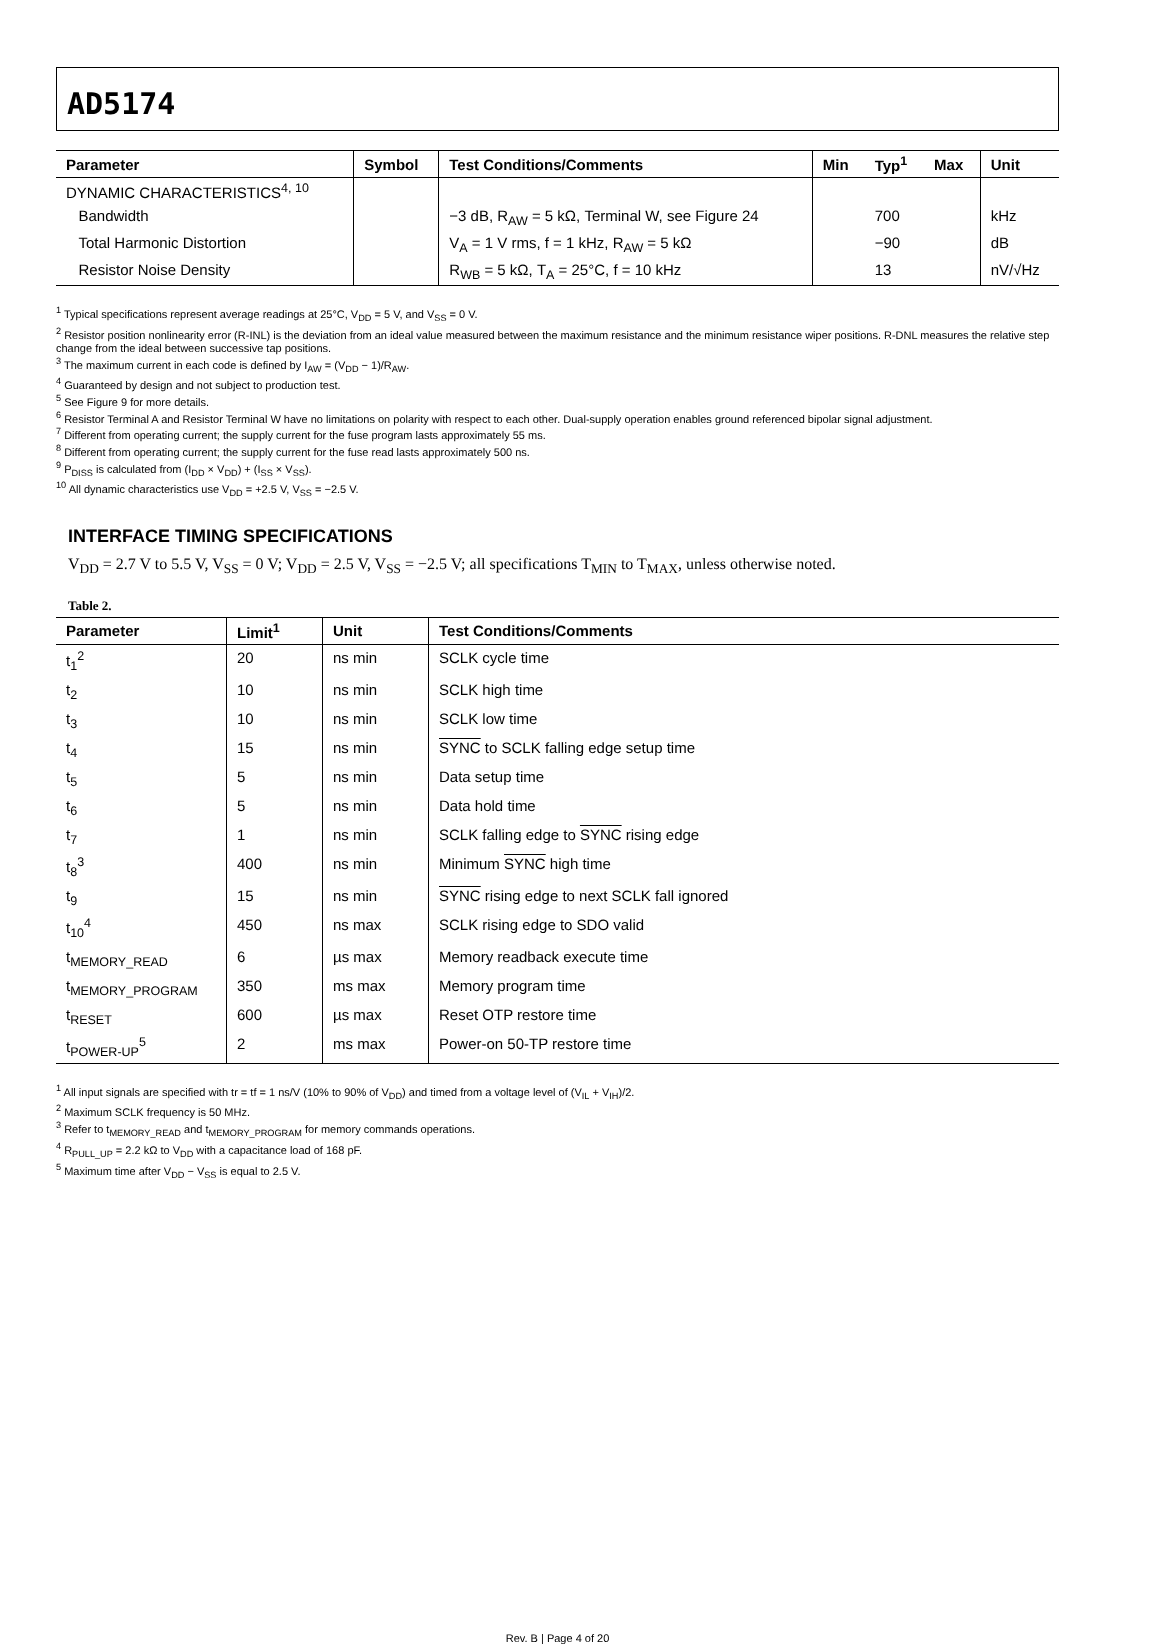AD5174
| Parameter | Symbol | Test Conditions/Comments | Min | Typ<sup>1</sup> | Max | Unit |
| --- | --- | --- | --- | --- | --- | --- |
| DYNAMIC CHARACTERISTICS<sup>4, 10</sup> | | | | | | |
| Bandwidth | | −3 dB, R<sub>AW</sub> = 5 kΩ, Terminal W, see Figure 24 | | 700 | | kHz |
| Total Harmonic Distortion | | V<sub>A</sub> = 1 V rms, f = 1 kHz, R<sub>AW</sub> = 5 kΩ | | −90 | | dB |
| Resistor Noise Density | | R<sub>WB</sub> = 5 kΩ, T<sub>A</sub> = 25°C, f = 10 kHz | | 13 | | nV/√Hz |
<sup>1</sup> Typical specifications represent average readings at 25°C, V<sub>DD</sub> = 5 V, and V<sub>SS</sub> = 0 V.
<sup>2</sup> Resistor position nonlinearity error (R-INL) is the deviation from an ideal value measured between the maximum resistance and the minimum resistance wiper positions. R-DNL measures the relative step change from the ideal between successive tap positions.
<sup>3</sup> The maximum current in each code is defined by I<sub>AW</sub> = (V<sub>DD</sub> − 1)/R<sub>AW</sub>.
<sup>4</sup> Guaranteed by design and not subject to production test.
<sup>5</sup> See Figure 9 for more details.
<sup>6</sup> Resistor Terminal A and Resistor Terminal W have no limitations on polarity with respect to each other. Dual-supply operation enables ground referenced bipolar signal adjustment.
<sup>7</sup> Different from operating current; the supply current for the fuse program lasts approximately 55 ms.
<sup>8</sup> Different from operating current; the supply current for the fuse read lasts approximately 500 ns.
<sup>9</sup> P<sub>DISS</sub> is calculated from (I<sub>DD</sub> × V<sub>DD</sub>) + (I<sub>SS</sub> × V<sub>SS</sub>).
<sup>10</sup> All dynamic characteristics use V<sub>DD</sub> = +2.5 V, V<sub>SS</sub> = −2.5 V.
INTERFACE TIMING SPECIFICATIONS
V<sub>DD</sub> = 2.7 V to 5.5 V, V<sub>SS</sub> = 0 V; V<sub>DD</sub> = 2.5 V, V<sub>SS</sub> = −2.5 V; all specifications T<sub>MIN</sub> to T<sub>MAX</sub>, unless otherwise noted.
Table 2.
| Parameter | Limit<sup>1</sup> | Unit | Test Conditions/Comments |
| --- | --- | --- | --- |
| t<sub>1</sub><sup>2</sup> | 20 | ns min | SCLK cycle time |
| t<sub>2</sub> | 10 | ns min | SCLK high time |
| t<sub>3</sub> | 10 | ns min | SCLK low time |
| t<sub>4</sub> | 15 | ns min | SYNC to SCLK falling edge setup time |
| t<sub>5</sub> | 5 | ns min | Data setup time |
| t<sub>6</sub> | 5 | ns min | Data hold time |
| t<sub>7</sub> | 1 | ns min | SCLK falling edge to SYNC rising edge |
| t<sub>8</sub><sup>3</sup> | 400 | ns min | Minimum SYNC high time |
| t<sub>9</sub> | 15 | ns min | SYNC rising edge to next SCLK fall ignored |
| t<sub>10</sub><sup>4</sup> | 450 | ns max | SCLK rising edge to SDO valid |
| t<sub>MEMORY_READ</sub> | 6 | µs max | Memory readback execute time |
| t<sub>MEMORY_PROGRAM</sub> | 350 | ms max | Memory program time |
| t<sub>RESET</sub> | 600 | µs max | Reset OTP restore time |
| t<sub>POWER-UP</sub><sup>5</sup> | 2 | ms max | Power-on 50-TP restore time |
<sup>1</sup> All input signals are specified with tr = tf = 1 ns/V (10% to 90% of V<sub>DD</sub>) and timed from a voltage level of (V<sub>IL</sub> + V<sub>IH</sub>)/2.
<sup>2</sup> Maximum SCLK frequency is 50 MHz.
<sup>3</sup> Refer to t<sub>MEMORY_READ</sub> and t<sub>MEMORY_PROGRAM</sub> for memory commands operations.
<sup>4</sup> R<sub>PULL_UP</sub> = 2.2 kΩ to V<sub>DD</sub> with a capacitance load of 168 pF.
<sup>5</sup> Maximum time after V<sub>DD</sub> − V<sub>SS</sub> is equal to 2.5 V.
Rev. B | Page 4 of 20